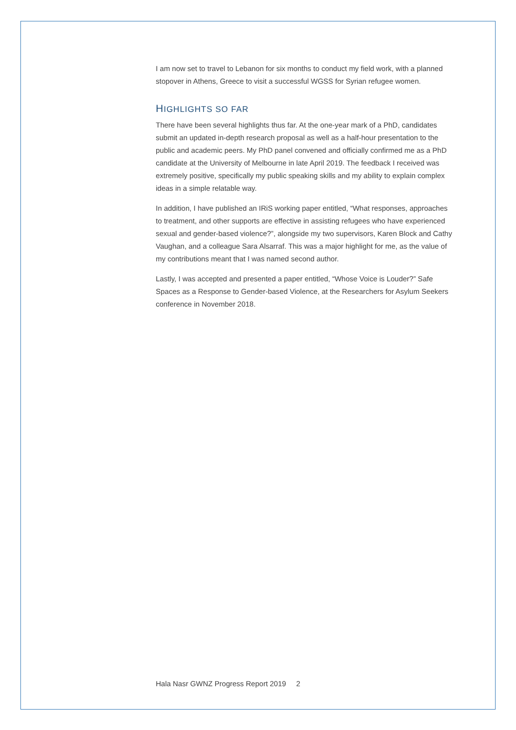I am now set to travel to Lebanon for six months to conduct my field work, with a planned stopover in Athens, Greece to visit a successful WGSS for Syrian refugee women.
HIGHLIGHTS SO FAR
There have been several highlights thus far. At the one-year mark of a PhD, candidates submit an updated in-depth research proposal as well as a half-hour presentation to the public and academic peers. My PhD panel convened and officially confirmed me as a PhD candidate at the University of Melbourne in late April 2019. The feedback I received was extremely positive, specifically my public speaking skills and my ability to explain complex ideas in a simple relatable way.
In addition, I have published an IRiS working paper entitled, “What responses, approaches to treatment, and other supports are effective in assisting refugees who have experienced sexual and gender-based violence?”, alongside my two supervisors, Karen Block and Cathy Vaughan, and a colleague Sara Alsarraf. This was a major highlight for me, as the value of my contributions meant that I was named second author.
Lastly, I was accepted and presented a paper entitled, “Whose Voice is Louder?” Safe Spaces as a Response to Gender-based Violence, at the Researchers for Asylum Seekers conference in November 2018.
Hala Nasr GWNZ Progress Report 2019 2